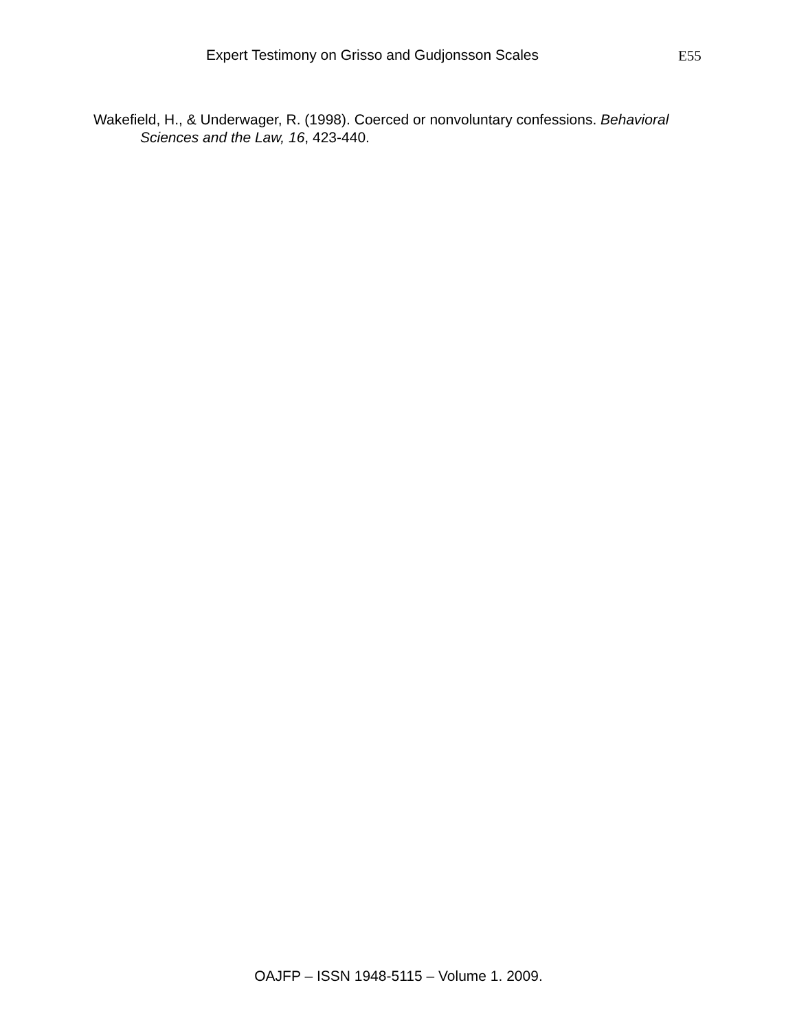Expert Testimony on Grisso and Gudjonsson Scales E55
Wakefield, H., & Underwager, R. (1998). Coerced or nonvoluntary confessions. Behavioral Sciences and the Law, 16, 423-440.
OAJFP – ISSN 1948-5115 – Volume 1. 2009.